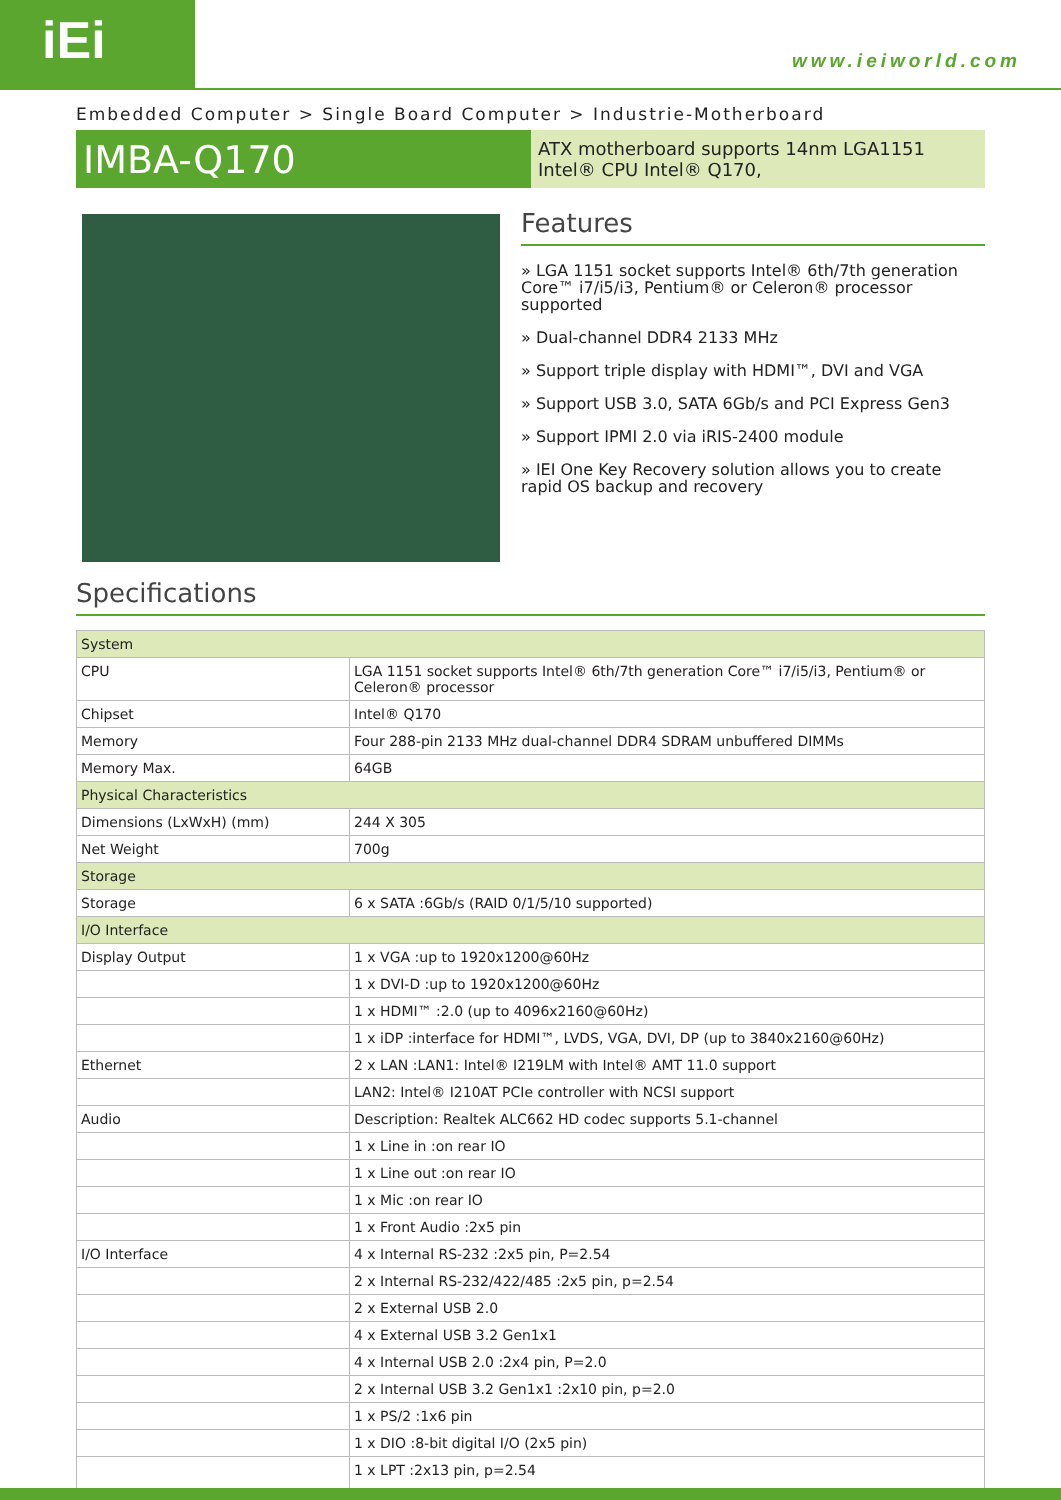iEi www.ieiworld.com
Embedded Computer > Single Board Computer > Industrie-Motherboard
IMBA-Q170
ATX motherboard supports 14nm LGA1151 Intel® CPU Intel® Q170,
Features
» LGA 1151 socket supports Intel® 6th/7th generation Core™ i7/i5/i3, Pentium® or Celeron® processor supported
» Dual-channel DDR4 2133 MHz
» Support triple display with HDMI™, DVI and VGA
» Support USB 3.0, SATA 6Gb/s and PCI Express Gen3
» Support IPMI 2.0 via iRIS-2400 module
» IEI One Key Recovery solution allows you to create rapid OS backup and recovery
Specifications
| System | |
| CPU | LGA 1151 socket supports Intel® 6th/7th generation Core™ i7/i5/i3, Pentium® or Celeron® processor |
| Chipset | Intel® Q170 |
| Memory | Four 288-pin 2133 MHz dual-channel DDR4 SDRAM unbuffered DIMMs |
| Memory Max. | 64GB |
| Physical Characteristics | |
| Dimensions (LxWxH) (mm) | 244 X 305 |
| Net Weight | 700g |
| Storage | |
| Storage | 6 x SATA :6Gb/s (RAID 0/1/5/10 supported) |
| I/O Interface | |
| Display Output | 1 x VGA :up to 1920x1200@60Hz |
| | 1 x DVI-D :up to 1920x1200@60Hz |
| | 1 x HDMI™ :2.0 (up to 4096x2160@60Hz) |
| | 1 x iDP :interface for HDMI™, LVDS, VGA, DVI, DP (up to 3840x2160@60Hz) |
| Ethernet | 2 x LAN :LAN1: Intel® I219LM with Intel® AMT 11.0 support |
| | LAN2: Intel® I210AT PCIe controller with NCSI support |
| Audio | Description: Realtek ALC662 HD codec supports 5.1-channel |
| | 1 x Line in :on rear IO |
| | 1 x Line out :on rear IO |
| | 1 x Mic :on rear IO |
| | 1 x Front Audio :2x5 pin |
| I/O Interface | 4 x Internal RS-232 :2x5 pin, P=2.54 |
| | 2 x Internal RS-232/422/485 :2x5 pin, p=2.54 |
| | 2 x External USB 2.0 |
| | 4 x External USB 3.2 Gen1x1 |
| | 4 x Internal USB 2.0 :2x4 pin, P=2.0 |
| | 2 x Internal USB 3.2 Gen1x1 :2x10 pin, p=2.0 |
| | 1 x PS/2 :1x6 pin |
| | 1 x DIO :8-bit digital I/O (2x5 pin) |
| | 1 x LPT :2x13 pin, p=2.54 |